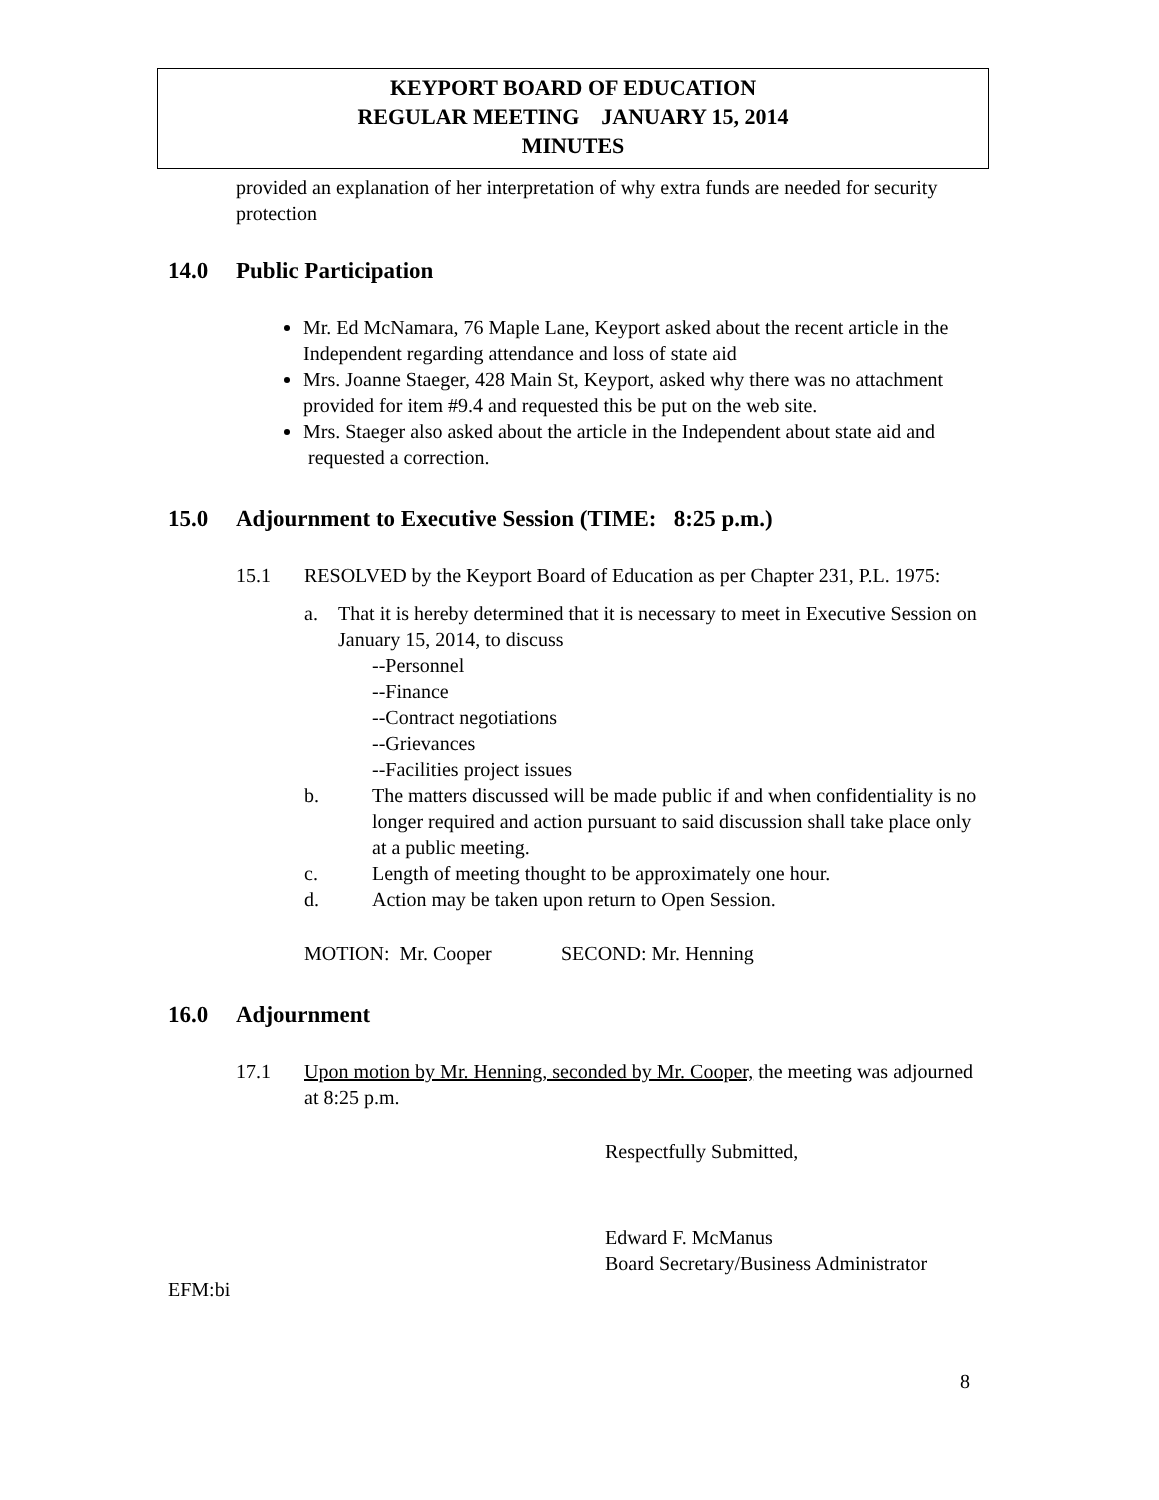KEYPORT BOARD OF EDUCATION
REGULAR MEETING JANUARY 15, 2014
MINUTES
provided an explanation of her interpretation of why extra funds are needed for security protection
14.0 Public Participation
Mr. Ed McNamara, 76 Maple Lane, Keyport asked about the recent article in the Independent regarding attendance and loss of state aid
Mrs. Joanne Staeger, 428 Main St, Keyport, asked why there was no attachment provided for item #9.4 and requested this be put on the web site.
Mrs. Staeger also asked about the article in the Independent about state aid and requested a correction.
15.0 Adjournment to Executive Session (TIME: 8:25 p.m.)
15.1 RESOLVED by the Keyport Board of Education as per Chapter 231, P.L. 1975:
a. That it is hereby determined that it is necessary to meet in Executive Session on January 15, 2014, to discuss
--Personnel
--Finance
--Contract negotiations
--Grievances
--Facilities project issues
b. The matters discussed will be made public if and when confidentiality is no longer required and action pursuant to said discussion shall take place only at a public meeting.
c. Length of meeting thought to be approximately one hour.
d. Action may be taken upon return to Open Session.
MOTION: Mr. Cooper SECOND: Mr. Henning
16.0 Adjournment
17.1 Upon motion by Mr. Henning, seconded by Mr. Cooper, the meeting was adjourned at 8:25 p.m.
Respectfully Submitted,
Edward F. McManus
Board Secretary/Business Administrator
EFM:bi
8